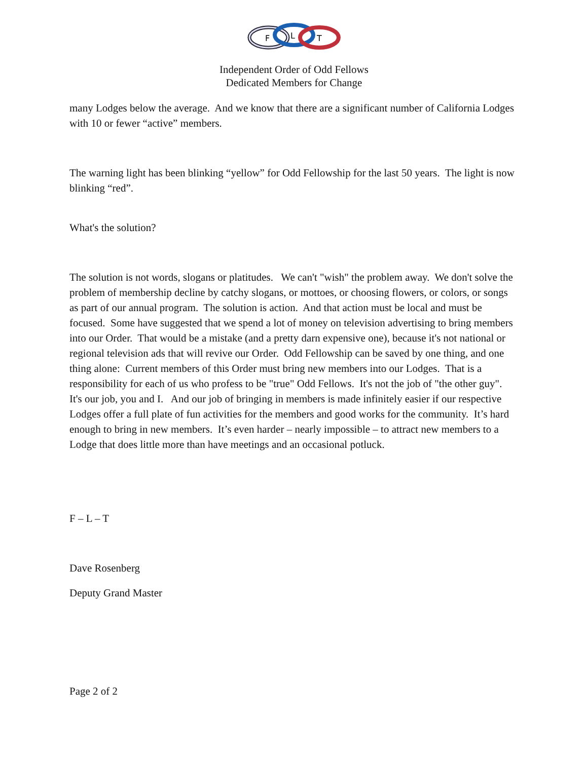F
L
T
Independent Order of Odd Fellows
Dedicated Members for Change
many Lodges below the average. And we know that there are a significant number of California Lodges with 10 or fewer “active” members.
The warning light has been blinking “yellow” for Odd Fellowship for the last 50 years. The light is now blinking “red”.
What's the solution?
The solution is not words, slogans or platitudes. We can't "wish" the problem away. We don't solve the problem of membership decline by catchy slogans, or mottoes, or choosing flowers, or colors, or songs as part of our annual program. The solution is action. And that action must be local and must be focused. Some have suggested that we spend a lot of money on television advertising to bring members into our Order. That would be a mistake (and a pretty darn expensive one), because it's not national or regional television ads that will revive our Order. Odd Fellowship can be saved by one thing, and one thing alone: Current members of this Order must bring new members into our Lodges. That is a responsibility for each of us who profess to be "true" Odd Fellows. It's not the job of "the other guy". It's our job, you and I. And our job of bringing in members is made infinitely easier if our respective Lodges offer a full plate of fun activities for the members and good works for the community. It’s hard enough to bring in new members. It’s even harder – nearly impossible – to attract new members to a Lodge that does little more than have meetings and an occasional potluck.
F – L – T
Dave Rosenberg
Deputy Grand Master
Page 2 of 2